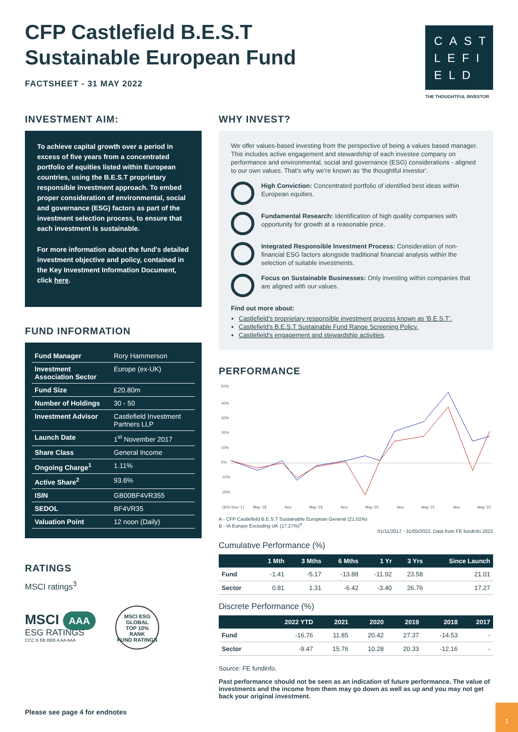CFP Castlefield B.E.S.T Sustainable European Fund
FACTSHEET - 31 MAY 2022
CAST
LEFI
ELD
THE THOUGHTFUL INVESTOR
INVESTMENT AIM:
To achieve capital growth over a period in excess of five years from a concentrated portfolio of equities listed within European countries, using the B.E.S.T proprietary responsible investment approach. To embed proper consideration of environmental, social and governance (ESG) factors as part of the investment selection process, to ensure that each investment is sustainable.
For more information about the fund's detailed investment objective and policy, contained in the Key Investment Information Document, click here.
FUND INFORMATION
| Fund Manager | Rory Hammerson |
| Investment Association Sector | Europe (ex-UK) |
| Fund Size | £20.80m |
| Number of Holdings | 30 - 50 |
| Investment Advisor | Castlefield Investment Partners LLP |
| Launch Date | 1<sup>st</sup> November 2017 |
| Share Class | General Income |
| Ongoing Charge<sup>1</sup> | 1.11% |
| Active Share<sup>2</sup> | 93.6% |
| ISIN | GB00BF4VR355 |
| SEDOL | BF4VR35 |
| Valuation Point | 12 noon (Daily) |
RATINGS
MSCI ratings<sup>3</sup>
MSCI AAA
ESG RATINGS
CCC B BB BBB A AA AAA
MSCI ESG
GLOBAL
TOP 10%
RANK
FUND RATINGS
Please see page 4 for endnotes
WHY INVEST?
We offer values-based investing from the perspective of being a values based manager. This includes active engagement and stewardship of each investee company on performance and environmental, social and governance (ESG) considerations - aligned to our own values. That's why we're known as 'the thoughtful investor'.
High Conviction: Concentrated portfolio of identified best ideas within European equities.
Fundamental Research: Identification of high quality companies with opportunity for growth at a reasonable price.
Integrated Responsible Investment Process: Consideration of non-financial ESG factors alongside traditional financial analysis within the selection of suitable investments.
Focus on Sustainable Businesses: Only investing within companies that are aligned with our values.
Find out more about:
Castlefield's proprietary responsible investment process known as 'B.E.S.T'.
Castlefield's B.E.S.T Sustainable Fund Range Screening Policy.
Castlefield's engagement and stewardship activities.
PERFORMANCE
50%
40%
30%
20%
10%
0%
-10%
-20%
-30% Nov '17
May '18
Nov
May '19
Nov
May '20
Nov
May '21
Nov
May '22
A - CFP Castlefield B.E.S.T Sustainable European General (21.01%)
B - IA Europe Excluding UK (17.27%)<sup>4</sup>
01/11/2017 - 31/05/2022. Data from FE fundinfo 2022
Cumulative Performance (%)
| | 1 Mth | 3 Mths | 6 Mths | 1 Yr | 3 Yrs | Since Launch |
| --- | --- | --- | --- | --- | --- | --- |
| Fund | -1.41 | -5.17 | -13.88 | -11.92 | 23.58 | 21.01 |
| Sector | 0.81 | 1.31 | -6.42 | -3.40 | 26.76 | 17.27 |
Discrete Performance (%)
| | 2022 YTD | 2021 | 2020 | 2019 | 2018 | 2017 |
| --- | --- | --- | --- | --- | --- | --- |
| Fund | -16.76 | 11.85 | 20.42 | 27.37 | -14.53 | - |
| Sector | -9.47 | 15.76 | 10.28 | 20.33 | -12.16 | - |
Source: FE fundinfo.
Past performance should not be seen as an indication of future performance. The value of investments and the income from them may go down as well as up and you may not get back your original investment.
1